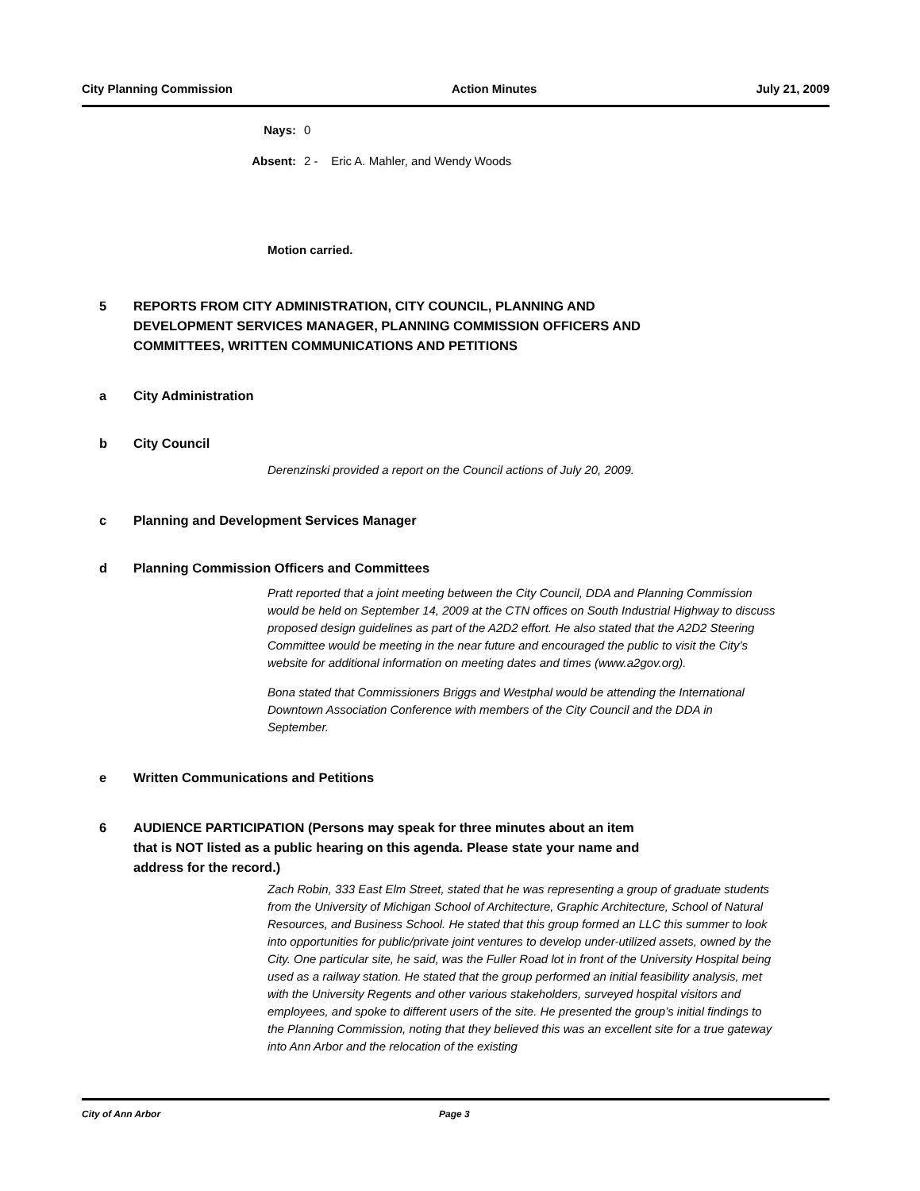City Planning Commission Action Minutes July 21, 2009
Nays: 0
Absent: 2 - Eric A. Mahler, and Wendy Woods
Motion carried.
5 REPORTS FROM CITY ADMINISTRATION, CITY COUNCIL, PLANNING AND DEVELOPMENT SERVICES MANAGER, PLANNING COMMISSION OFFICERS AND COMMITTEES, WRITTEN COMMUNICATIONS AND PETITIONS
a City Administration
b City Council
Derenzinski provided a report on the Council actions of July 20, 2009.
c Planning and Development Services Manager
d Planning Commission Officers and Committees
Pratt reported that a joint meeting between the City Council, DDA and Planning Commission would be held on September 14, 2009 at the CTN offices on South Industrial Highway to discuss proposed design guidelines as part of the A2D2 effort. He also stated that the A2D2 Steering Committee would be meeting in the near future and encouraged the public to visit the City’s website for additional information on meeting dates and times (www.a2gov.org).
Bona stated that Commissioners Briggs and Westphal would be attending the International Downtown Association Conference with members of the City Council and the DDA in September.
e Written Communications and Petitions
6 AUDIENCE PARTICIPATION (Persons may speak for three minutes about an item that is NOT listed as a public hearing on this agenda. Please state your name and address for the record.)
Zach Robin, 333 East Elm Street, stated that he was representing a group of graduate students from the University of Michigan School of Architecture, Graphic Architecture, School of Natural Resources, and Business School. He stated that this group formed an LLC this summer to look into opportunities for public/private joint ventures to develop under-utilized assets, owned by the City. One particular site, he said, was the Fuller Road lot in front of the University Hospital being used as a railway station. He stated that the group performed an initial feasibility analysis, met with the University Regents and other various stakeholders, surveyed hospital visitors and employees, and spoke to different users of the site. He presented the group’s initial findings to the Planning Commission, noting that they believed this was an excellent site for a true gateway into Ann Arbor and the relocation of the existing
City of Ann Arbor Page 3